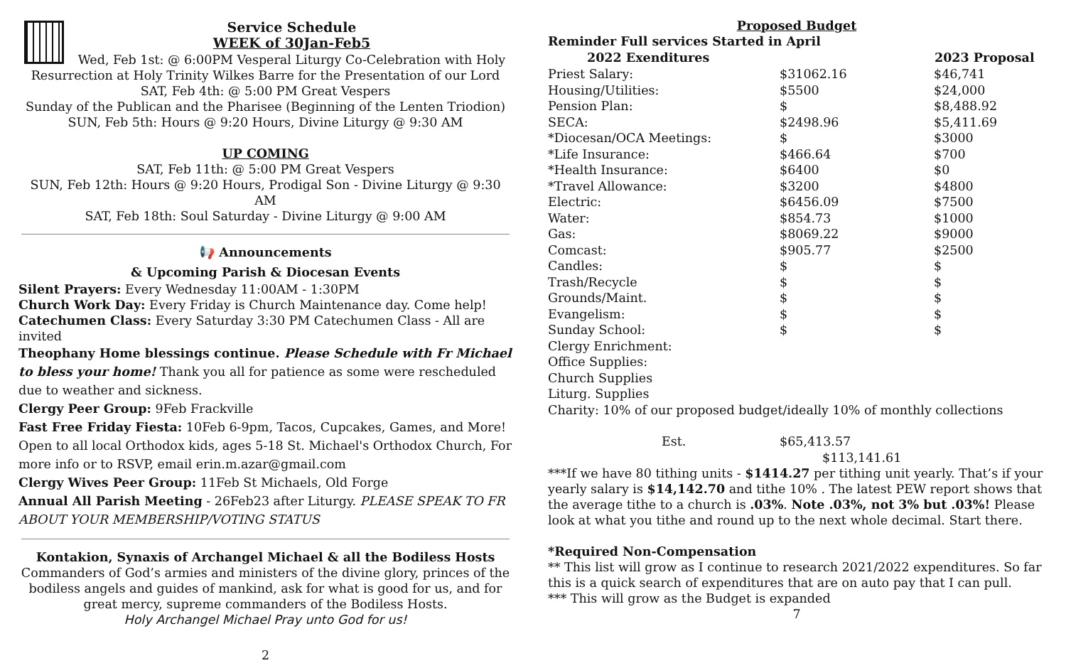Service Schedule
WEEK of 30Jan-Feb5
Wed, Feb 1st: @ 6:00PM Vesperal Liturgy Co-Celebration with Holy Resurrection at Holy Trinity Wilkes Barre for the Presentation of our Lord
SAT, Feb 4th: @ 5:00 PM Great Vespers
Sunday of the Publican and the Pharisee (Beginning of the Lenten Triodion)
SUN, Feb 5th: Hours @ 9:20 Hours, Divine Liturgy @ 9:30 AM
UP COMING
SAT, Feb 11th: @ 5:00 PM Great Vespers
SUN, Feb 12th: Hours @ 9:20 Hours, Prodigal Son - Divine Liturgy @ 9:30 AM
SAT, Feb 18th: Soul Saturday - Divine Liturgy @ 9:00 AM
📢 Announcements
& Upcoming Parish & Diocesan Events
Silent Prayers: Every Wednesday 11:00AM - 1:30PM
Church Work Day: Every Friday is Church Maintenance day. Come help!
Catechumen Class: Every Saturday 3:30 PM Catechumen Class - All are invited
Theophany Home blessings continue. Please Schedule with Fr Michael to bless your home! Thank you all for patience as some were rescheduled due to weather and sickness.
Clergy Peer Group: 9Feb Frackville
Fast Free Friday Fiesta: 10Feb 6-9pm, Tacos, Cupcakes, Games, and More! Open to all local Orthodox kids, ages 5-18 St. Michael's Orthodox Church, For more info or to RSVP, email erin.m.azar@gmail.com
Clergy Wives Peer Group: 11Feb St Michaels, Old Forge
Annual All Parish Meeting - 26Feb23 after Liturgy. PLEASE SPEAK TO FR ABOUT YOUR MEMBERSHIP/VOTING STATUS
Kontakion, Synaxis of Archangel Michael & all the Bodiless Hosts
Commanders of God’s armies and ministers of the divine glory, princes of the bodiless angels and guides of mankind, ask for what is good for us, and for great mercy, supreme commanders of the Bodiless Hosts.
Holy Archangel Michael Pray unto God for us!
2
Proposed Budget
Reminder Full services Started in April
| 2022 Exenditures | | 2023 Proposal |
| --- | --- | --- |
| Priest Salary: | $31062.16 | $46,741 |
| Housing/Utilities: | $5500 | $24,000 |
| Pension Plan: | $ | $8,488.92 |
| SECA: | $2498.96 | $5,411.69 |
| *Diocesan/OCA Meetings: | $ | $3000 |
| *Life Insurance: | $466.64 | $700 |
| *Health Insurance: | $6400 | $0 |
| *Travel Allowance: | $3200 | $4800 |
| Electric: | $6456.09 | $7500 |
| Water: | $854.73 | $1000 |
| Gas: | $8069.22 | $9000 |
| Comcast: | $905.77 | $2500 |
| Candles: | $ | $ |
| Trash/Recycle | $ | $ |
| Grounds/Maint. | $ | $ |
| Evangelism: | $ | $ |
| Sunday School: | $ | $ |
| Clergy Enrichment: | | |
| Office Supplies: | | |
| Church Supplies | | |
| Liturg. Supplies | | |
| Charity: 10% of our proposed budget/ideally 10% of monthly collections | | |
| Est. | $65,413.57 $113,141.61 | |
***If we have 80 tithing units - $1414.27 per tithing unit yearly. That’s if your yearly salary is $14,142.70 and tithe 10% . The latest PEW report shows that the average tithe to a church is .03%. Note .03%, not 3% but .03%! Please look at what you tithe and round up to the next whole decimal. Start there.
*Required Non-Compensation
** This list will grow as I continue to research 2021/2022 expenditures. So far this is a quick search of expenditures that are on auto pay that I can pull.
*** This will grow as the Budget is expanded
7